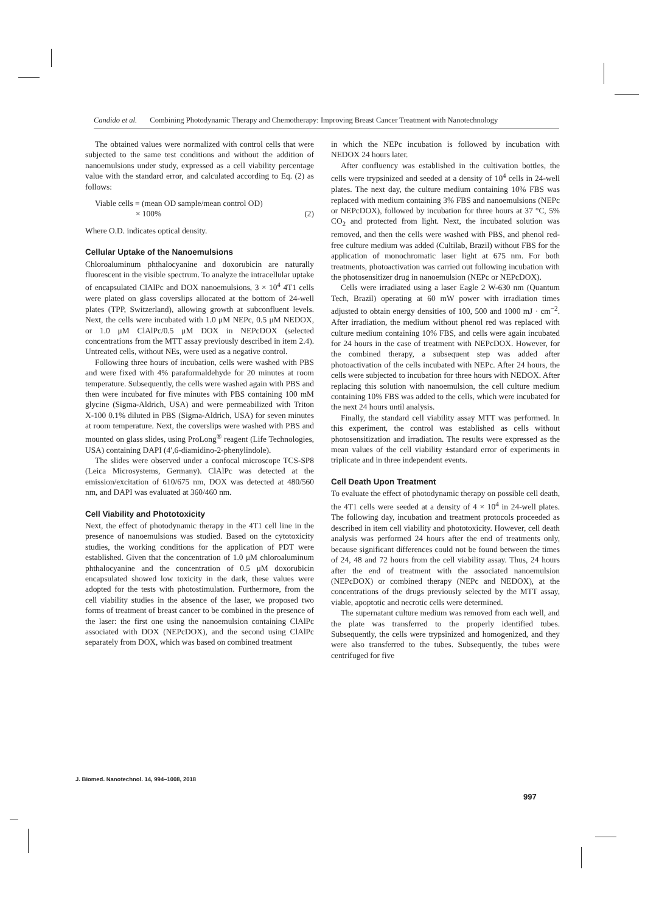Candido et al. Combining Photodynamic Therapy and Chemotherapy: Improving Breast Cancer Treatment with Nanotechnology
The obtained values were normalized with control cells that were subjected to the same test conditions and without the addition of nanoemulsions under study, expressed as a cell viability percentage value with the standard error, and calculated according to Eq. (2) as follows:
Viable cells = (mean OD sample/mean control OD)
× 100% (2)
Where O.D. indicates optical density.
Cellular Uptake of the Nanoemulsions
Chloroaluminum phthalocyanine and doxorubicin are naturally fluorescent in the visible spectrum. To analyze the intracellular uptake of encapsulated ClAlPc and DOX nanoemulsions, 3 × 10<sup>4</sup> 4T1 cells were plated on glass coverslips allocated at the bottom of 24-well plates (TPP, Switzerland), allowing growth at subconfluent levels. Next, the cells were incubated with 1.0 μM NEPc, 0.5 μM NEDOX, or 1.0 μM ClAlPc/0.5 μM DOX in NEPcDOX (selected concentrations from the MTT assay previously described in item 2.4). Untreated cells, without NEs, were used as a negative control.
Following three hours of incubation, cells were washed with PBS and were fixed with 4% paraformaldehyde for 20 minutes at room temperature. Subsequently, the cells were washed again with PBS and then were incubated for five minutes with PBS containing 100 mM glycine (Sigma-Aldrich, USA) and were permeabilized with Triton X-100 0.1% diluted in PBS (Sigma-Aldrich, USA) for seven minutes at room temperature. Next, the coverslips were washed with PBS and mounted on glass slides, using ProLong<sup>®</sup> reagent (Life Technologies, USA) containing DAPI (4′,6-diamidino-2-phenylindole).
The slides were observed under a confocal microscope TCS-SP8 (Leica Microsystems, Germany). ClAlPc was detected at the emission/excitation of 610/675 nm, DOX was detected at 480/560 nm, and DAPI was evaluated at 360/460 nm.
Cell Viability and Phototoxicity
Next, the effect of photodynamic therapy in the 4T1 cell line in the presence of nanoemulsions was studied. Based on the cytotoxicity studies, the working conditions for the application of PDT were established. Given that the concentration of 1.0 μM chloroaluminum phthalocyanine and the concentration of 0.5 μM doxorubicin encapsulated showed low toxicity in the dark, these values were adopted for the tests with photostimulation. Furthermore, from the cell viability studies in the absence of the laser, we proposed two forms of treatment of breast cancer to be combined in the presence of the laser: the first one using the nanoemulsion containing ClAlPc associated with DOX (NEPcDOX), and the second using ClAlPc separately from DOX, which was based on combined treatment
in which the NEPc incubation is followed by incubation with NEDOX 24 hours later.
After confluency was established in the cultivation bottles, the cells were trypsinized and seeded at a density of 10<sup>4</sup> cells in 24-well plates. The next day, the culture medium containing 10% FBS was replaced with medium containing 3% FBS and nanoemulsions (NEPc or NEPcDOX), followed by incubation for three hours at 37 °C, 5% CO<sub>2</sub> and protected from light. Next, the incubated solution was removed, and then the cells were washed with PBS, and phenol red-free culture medium was added (Cultilab, Brazil) without FBS for the application of monochromatic laser light at 675 nm. For both treatments, photoactivation was carried out following incubation with the photosensitizer drug in nanoemulsion (NEPc or NEPcDOX).
Cells were irradiated using a laser Eagle 2 W-630 nm (Quantum Tech, Brazil) operating at 60 mW power with irradiation times adjusted to obtain energy densities of 100, 500 and 1000 mJ · cm<sup>−2</sup>. After irradiation, the medium without phenol red was replaced with culture medium containing 10% FBS, and cells were again incubated for 24 hours in the case of treatment with NEPcDOX. However, for the combined therapy, a subsequent step was added after photoactivation of the cells incubated with NEPc. After 24 hours, the cells were subjected to incubation for three hours with NEDOX. After replacing this solution with nanoemulsion, the cell culture medium containing 10% FBS was added to the cells, which were incubated for the next 24 hours until analysis.
Finally, the standard cell viability assay MTT was performed. In this experiment, the control was established as cells without photosensitization and irradiation. The results were expressed as the mean values of the cell viability ±standard error of experiments in triplicate and in three independent events.
Cell Death Upon Treatment
To evaluate the effect of photodynamic therapy on possible cell death, the 4T1 cells were seeded at a density of 4 × 10<sup>4</sup> in 24-well plates. The following day, incubation and treatment protocols proceeded as described in item cell viability and phototoxicity. However, cell death analysis was performed 24 hours after the end of treatments only, because significant differences could not be found between the times of 24, 48 and 72 hours from the cell viability assay. Thus, 24 hours after the end of treatment with the associated nanoemulsion (NEPcDOX) or combined therapy (NEPc and NEDOX), at the concentrations of the drugs previously selected by the MTT assay, viable, apoptotic and necrotic cells were determined.
The supernatant culture medium was removed from each well, and the plate was transferred to the properly identified tubes. Subsequently, the cells were trypsinized and homogenized, and they were also transferred to the tubes. Subsequently, the tubes were centrifuged for five
J. Biomed. Nanotechnol. 14, 994–1008, 2018
997